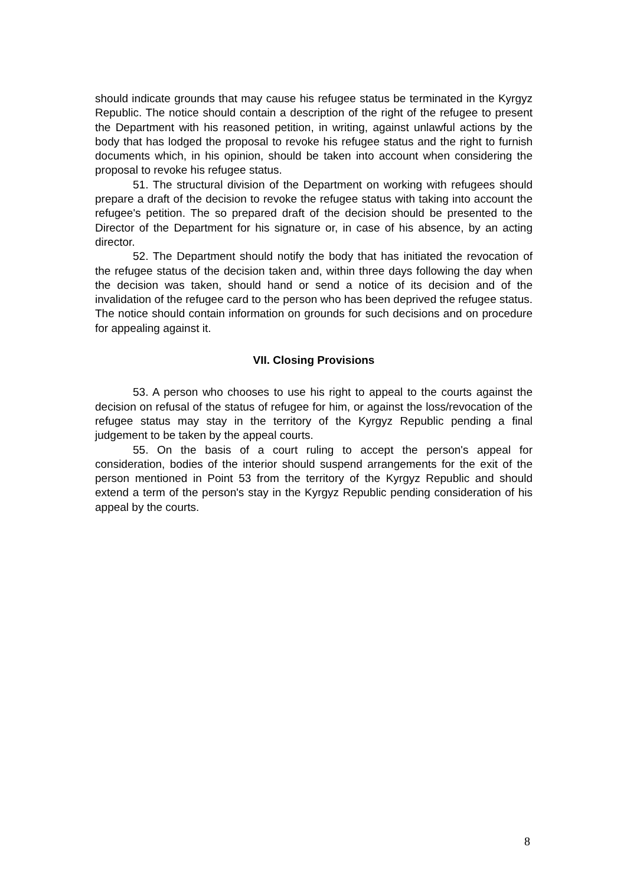should indicate grounds that may cause his refugee status be terminated in the Kyrgyz Republic. The notice should contain a description of the right of the refugee to present the Department with his reasoned petition, in writing, against unlawful actions by the body that has lodged the proposal to revoke his refugee status and the right to furnish documents which, in his opinion, should be taken into account when considering the proposal to revoke his refugee status.
51. The structural division of the Department on working with refugees should prepare a draft of the decision to revoke the refugee status with taking into account the refugee's petition. The so prepared draft of the decision should be presented to the Director of the Department for his signature or, in case of his absence, by an acting director.
52. The Department should notify the body that has initiated the revocation of the refugee status of the decision taken and, within three days following the day when the decision was taken, should hand or send a notice of its decision and of the invalidation of the refugee card to the person who has been deprived the refugee status. The notice should contain information on grounds for such decisions and on procedure for appealing against it.
VII. Closing Provisions
53. A person who chooses to use his right to appeal to the courts against the decision on refusal of the status of refugee for him, or against the loss/revocation of the refugee status may stay in the territory of the Kyrgyz Republic pending a final judgement to be taken by the appeal courts.
55. On the basis of a court ruling to accept the person's appeal for consideration, bodies of the interior should suspend arrangements for the exit of the person mentioned in Point 53 from the territory of the Kyrgyz Republic and should extend a term of the person's stay in the Kyrgyz Republic pending consideration of his appeal by the courts.
8